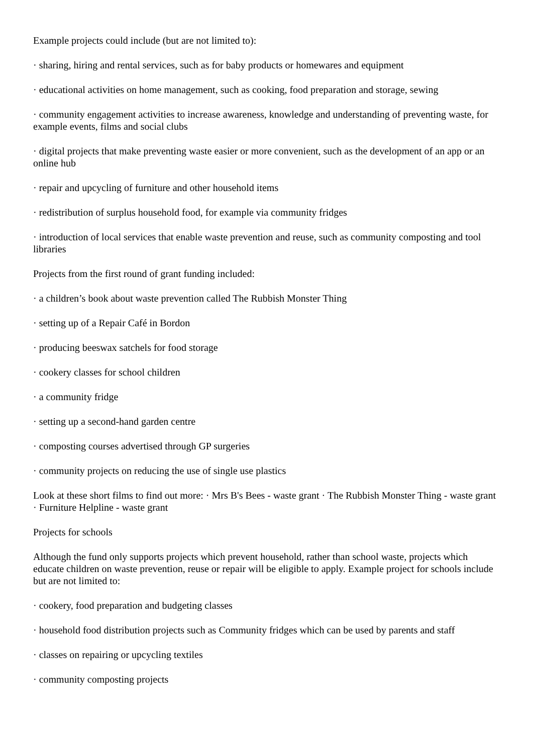Example projects could include (but are not limited to):
· sharing, hiring and rental services, such as for baby products or homewares and equipment
· educational activities on home management, such as cooking, food preparation and storage, sewing
· community engagement activities to increase awareness, knowledge and understanding of preventing waste, for example events, films and social clubs
· digital projects that make preventing waste easier or more convenient, such as the development of an app or an online hub
· repair and upcycling of furniture and other household items
· redistribution of surplus household food, for example via community fridges
· introduction of local services that enable waste prevention and reuse, such as community composting and tool libraries
Projects from the first round of grant funding included:
· a children’s book about waste prevention called The Rubbish Monster Thing
· setting up of a Repair Café in Bordon
· producing beeswax satchels for food storage
· cookery classes for school children
· a community fridge
· setting up a second-hand garden centre
· composting courses advertised through GP surgeries
· community projects on reducing the use of single use plastics
Look at these short films to find out more: · Mrs B's Bees - waste grant · The Rubbish Monster Thing - waste grant · Furniture Helpline - waste grant
Projects for schools
Although the fund only supports projects which prevent household, rather than school waste, projects which educate children on waste prevention, reuse or repair will be eligible to apply. Example project for schools include but are not limited to:
· cookery, food preparation and budgeting classes
· household food distribution projects such as Community fridges which can be used by parents and staff
· classes on repairing or upcycling textiles
· community composting projects